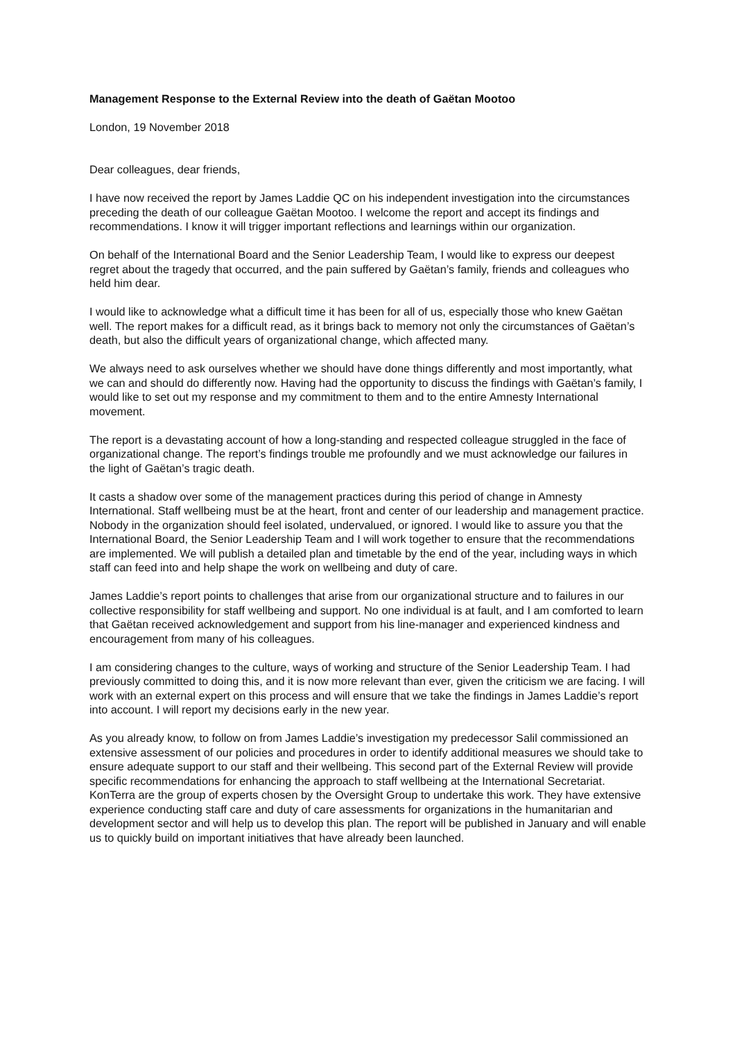Management Response to the External Review into the death of Gaëtan Mootoo
London, 19 November 2018
Dear colleagues, dear friends,
I have now received the report by James Laddie QC on his independent investigation into the circumstances preceding the death of our colleague Gaëtan Mootoo. I welcome the report and accept its findings and recommendations. I know it will trigger important reflections and learnings within our organization.
On behalf of the International Board and the Senior Leadership Team, I would like to express our deepest regret about the tragedy that occurred, and the pain suffered by Gaëtan’s family, friends and colleagues who held him dear.
I would like to acknowledge what a difficult time it has been for all of us, especially those who knew Gaëtan well. The report makes for a difficult read, as it brings back to memory not only the circumstances of Gaëtan’s death, but also the difficult years of organizational change, which affected many.
We always need to ask ourselves whether we should have done things differently and most importantly, what we can and should do differently now. Having had the opportunity to discuss the findings with Gaëtan’s family, I would like to set out my response and my commitment to them and to the entire Amnesty International movement.
The report is a devastating account of how a long-standing and respected colleague struggled in the face of organizational change. The report’s findings trouble me profoundly and we must acknowledge our failures in the light of Gaëtan’s tragic death.
It casts a shadow over some of the management practices during this period of change in Amnesty International. Staff wellbeing must be at the heart, front and center of our leadership and management practice. Nobody in the organization should feel isolated, undervalued, or ignored. I would like to assure you that the International Board, the Senior Leadership Team and I will work together to ensure that the recommendations are implemented. We will publish a detailed plan and timetable by the end of the year, including ways in which staff can feed into and help shape the work on wellbeing and duty of care.
James Laddie’s report points to challenges that arise from our organizational structure and to failures in our collective responsibility for staff wellbeing and support. No one individual is at fault, and I am comforted to learn that Gaëtan received acknowledgement and support from his line-manager and experienced kindness and encouragement from many of his colleagues.
I am considering changes to the culture, ways of working and structure of the Senior Leadership Team. I had previously committed to doing this, and it is now more relevant than ever, given the criticism we are facing. I will work with an external expert on this process and will ensure that we take the findings in James Laddie’s report into account. I will report my decisions early in the new year.
As you already know, to follow on from James Laddie’s investigation my predecessor Salil commissioned an extensive assessment of our policies and procedures in order to identify additional measures we should take to ensure adequate support to our staff and their wellbeing. This second part of the External Review will provide specific recommendations for enhancing the approach to staff wellbeing at the International Secretariat. KonTerra are the group of experts chosen by the Oversight Group to undertake this work. They have extensive experience conducting staff care and duty of care assessments for organizations in the humanitarian and development sector and will help us to develop this plan. The report will be published in January and will enable us to quickly build on important initiatives that have already been launched.